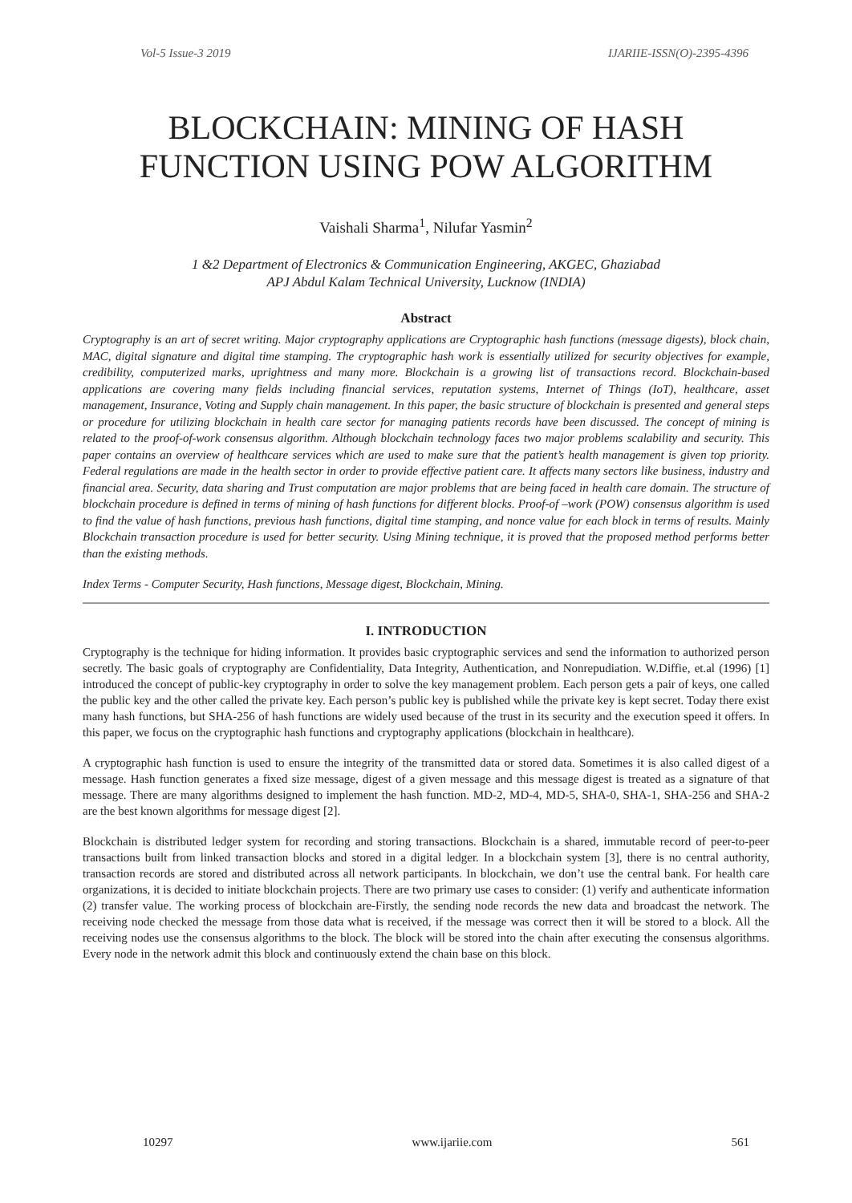Vol-5 Issue-3 2019 IJARIIE-ISSN(O)-2395-4396
BLOCKCHAIN: MINING OF HASH FUNCTION USING POW ALGORITHM
Vaishali Sharma<sup>1</sup>, Nilufar Yasmin<sup>2</sup>
1 &2 Department of Electronics & Communication Engineering, AKGEC, Ghaziabad
APJ Abdul Kalam Technical University, Lucknow (INDIA)
Abstract
Cryptography is an art of secret writing. Major cryptography applications are Cryptographic hash functions (message digests), block chain, MAC, digital signature and digital time stamping. The cryptographic hash work is essentially utilized for security objectives for example, credibility, computerized marks, uprightness and many more. Blockchain is a growing list of transactions record. Blockchain-based applications are covering many fields including financial services, reputation systems, Internet of Things (IoT), healthcare, asset management, Insurance, Voting and Supply chain management. In this paper, the basic structure of blockchain is presented and general steps or procedure for utilizing blockchain in health care sector for managing patients records have been discussed. The concept of mining is related to the proof-of-work consensus algorithm. Although blockchain technology faces two major problems scalability and security. This paper contains an overview of healthcare services which are used to make sure that the patient’s health management is given top priority. Federal regulations are made in the health sector in order to provide effective patient care. It affects many sectors like business, industry and financial area. Security, data sharing and Trust computation are major problems that are being faced in health care domain. The structure of blockchain procedure is defined in terms of mining of hash functions for different blocks. Proof-of –work (POW) consensus algorithm is used to find the value of hash functions, previous hash functions, digital time stamping, and nonce value for each block in terms of results. Mainly Blockchain transaction procedure is used for better security. Using Mining technique, it is proved that the proposed method performs better than the existing methods.
Index Terms - Computer Security, Hash functions, Message digest, Blockchain, Mining.
I. INTRODUCTION
Cryptography is the technique for hiding information. It provides basic cryptographic services and send the information to authorized person secretly. The basic goals of cryptography are Confidentiality, Data Integrity, Authentication, and Nonrepudiation. W.Diffie, et.al (1996) [1] introduced the concept of public-key cryptography in order to solve the key management problem. Each person gets a pair of keys, one called the public key and the other called the private key. Each person’s public key is published while the private key is kept secret. Today there exist many hash functions, but SHA-256 of hash functions are widely used because of the trust in its security and the execution speed it offers. In this paper, we focus on the cryptographic hash functions and cryptography applications (blockchain in healthcare).
A cryptographic hash function is used to ensure the integrity of the transmitted data or stored data. Sometimes it is also called digest of a message. Hash function generates a fixed size message, digest of a given message and this message digest is treated as a signature of that message. There are many algorithms designed to implement the hash function. MD-2, MD-4, MD-5, SHA-0, SHA-1, SHA-256 and SHA-2 are the best known algorithms for message digest [2].
Blockchain is distributed ledger system for recording and storing transactions. Blockchain is a shared, immutable record of peer-to-peer transactions built from linked transaction blocks and stored in a digital ledger. In a blockchain system [3], there is no central authority, transaction records are stored and distributed across all network participants. In blockchain, we don’t use the central bank. For health care organizations, it is decided to initiate blockchain projects. There are two primary use cases to consider: (1) verify and authenticate information (2) transfer value. The working process of blockchain are-Firstly, the sending node records the new data and broadcast the network. The receiving node checked the message from those data what is received, if the message was correct then it will be stored to a block. All the receiving nodes use the consensus algorithms to the block. The block will be stored into the chain after executing the consensus algorithms. Every node in the network admit this block and continuously extend the chain base on this block.
10297 www.ijariie.com 561